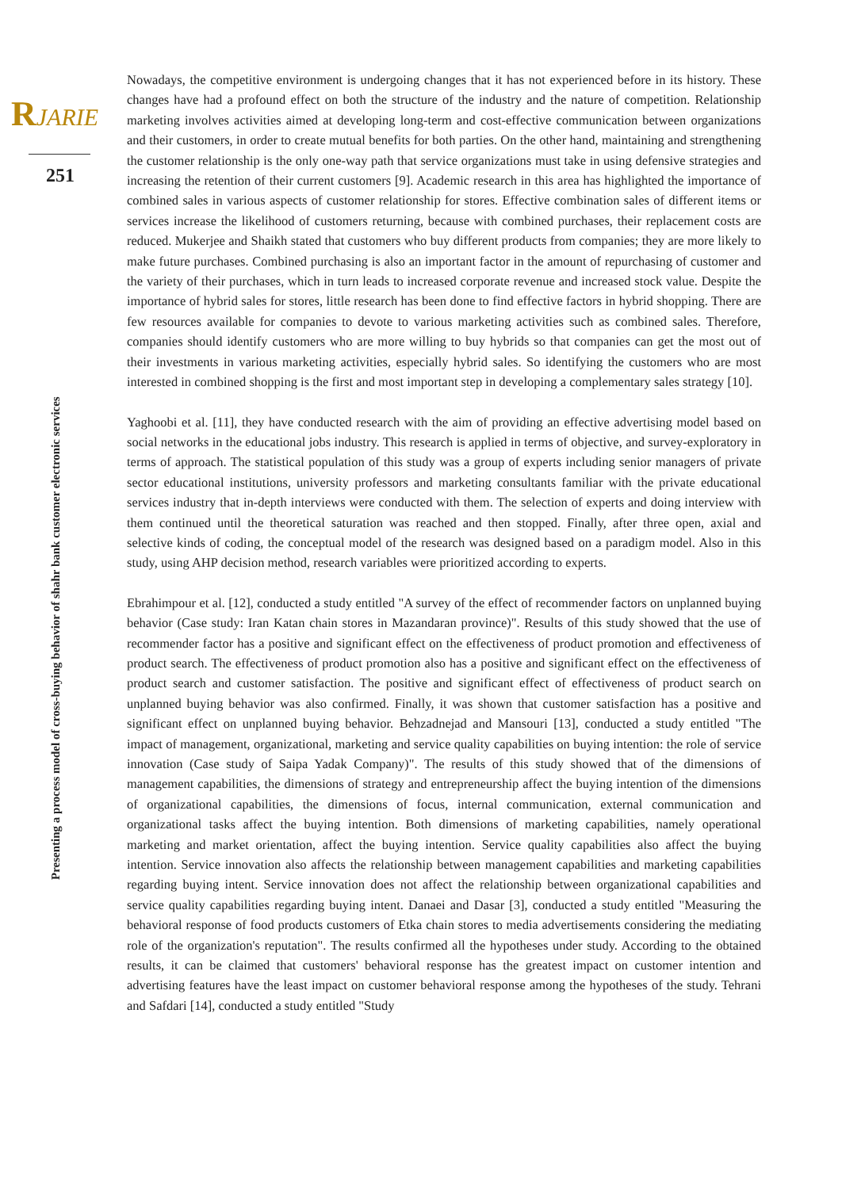RJARIE
251
Presenting a process model of cross-buying behavior of shahr bank customer electronic services
Nowadays, the competitive environment is undergoing changes that it has not experienced before in its history. These changes have had a profound effect on both the structure of the industry and the nature of competition. Relationship marketing involves activities aimed at developing long-term and cost-effective communication between organizations and their customers, in order to create mutual benefits for both parties. On the other hand, maintaining and strengthening the customer relationship is the only one-way path that service organizations must take in using defensive strategies and increasing the retention of their current customers [9]. Academic research in this area has highlighted the importance of combined sales in various aspects of customer relationship for stores. Effective combination sales of different items or services increase the likelihood of customers returning, because with combined purchases, their replacement costs are reduced. Mukerjee and Shaikh stated that customers who buy different products from companies; they are more likely to make future purchases. Combined purchasing is also an important factor in the amount of repurchasing of customer and the variety of their purchases, which in turn leads to increased corporate revenue and increased stock value. Despite the importance of hybrid sales for stores, little research has been done to find effective factors in hybrid shopping. There are few resources available for companies to devote to various marketing activities such as combined sales. Therefore, companies should identify customers who are more willing to buy hybrids so that companies can get the most out of their investments in various marketing activities, especially hybrid sales. So identifying the customers who are most interested in combined shopping is the first and most important step in developing a complementary sales strategy [10].
Yaghoobi et al. [11], they have conducted research with the aim of providing an effective advertising model based on social networks in the educational jobs industry. This research is applied in terms of objective, and survey-exploratory in terms of approach. The statistical population of this study was a group of experts including senior managers of private sector educational institutions, university professors and marketing consultants familiar with the private educational services industry that in-depth interviews were conducted with them. The selection of experts and doing interview with them continued until the theoretical saturation was reached and then stopped. Finally, after three open, axial and selective kinds of coding, the conceptual model of the research was designed based on a paradigm model. Also in this study, using AHP decision method, research variables were prioritized according to experts.
Ebrahimpour et al. [12], conducted a study entitled "A survey of the effect of recommender factors on unplanned buying behavior (Case study: Iran Katan chain stores in Mazandaran province)". Results of this study showed that the use of recommender factor has a positive and significant effect on the effectiveness of product promotion and effectiveness of product search. The effectiveness of product promotion also has a positive and significant effect on the effectiveness of product search and customer satisfaction. The positive and significant effect of effectiveness of product search on unplanned buying behavior was also confirmed. Finally, it was shown that customer satisfaction has a positive and significant effect on unplanned buying behavior. Behzadnejad and Mansouri [13], conducted a study entitled "The impact of management, organizational, marketing and service quality capabilities on buying intention: the role of service innovation (Case study of Saipa Yadak Company)". The results of this study showed that of the dimensions of management capabilities, the dimensions of strategy and entrepreneurship affect the buying intention of the dimensions of organizational capabilities, the dimensions of focus, internal communication, external communication and organizational tasks affect the buying intention. Both dimensions of marketing capabilities, namely operational marketing and market orientation, affect the buying intention. Service quality capabilities also affect the buying intention. Service innovation also affects the relationship between management capabilities and marketing capabilities regarding buying intent. Service innovation does not affect the relationship between organizational capabilities and service quality capabilities regarding buying intent. Danaei and Dasar [3], conducted a study entitled "Measuring the behavioral response of food products customers of Etka chain stores to media advertisements considering the mediating role of the organization's reputation". The results confirmed all the hypotheses under study. According to the obtained results, it can be claimed that customers' behavioral response has the greatest impact on customer intention and advertising features have the least impact on customer behavioral response among the hypotheses of the study. Tehrani and Safdari [14], conducted a study entitled "Study